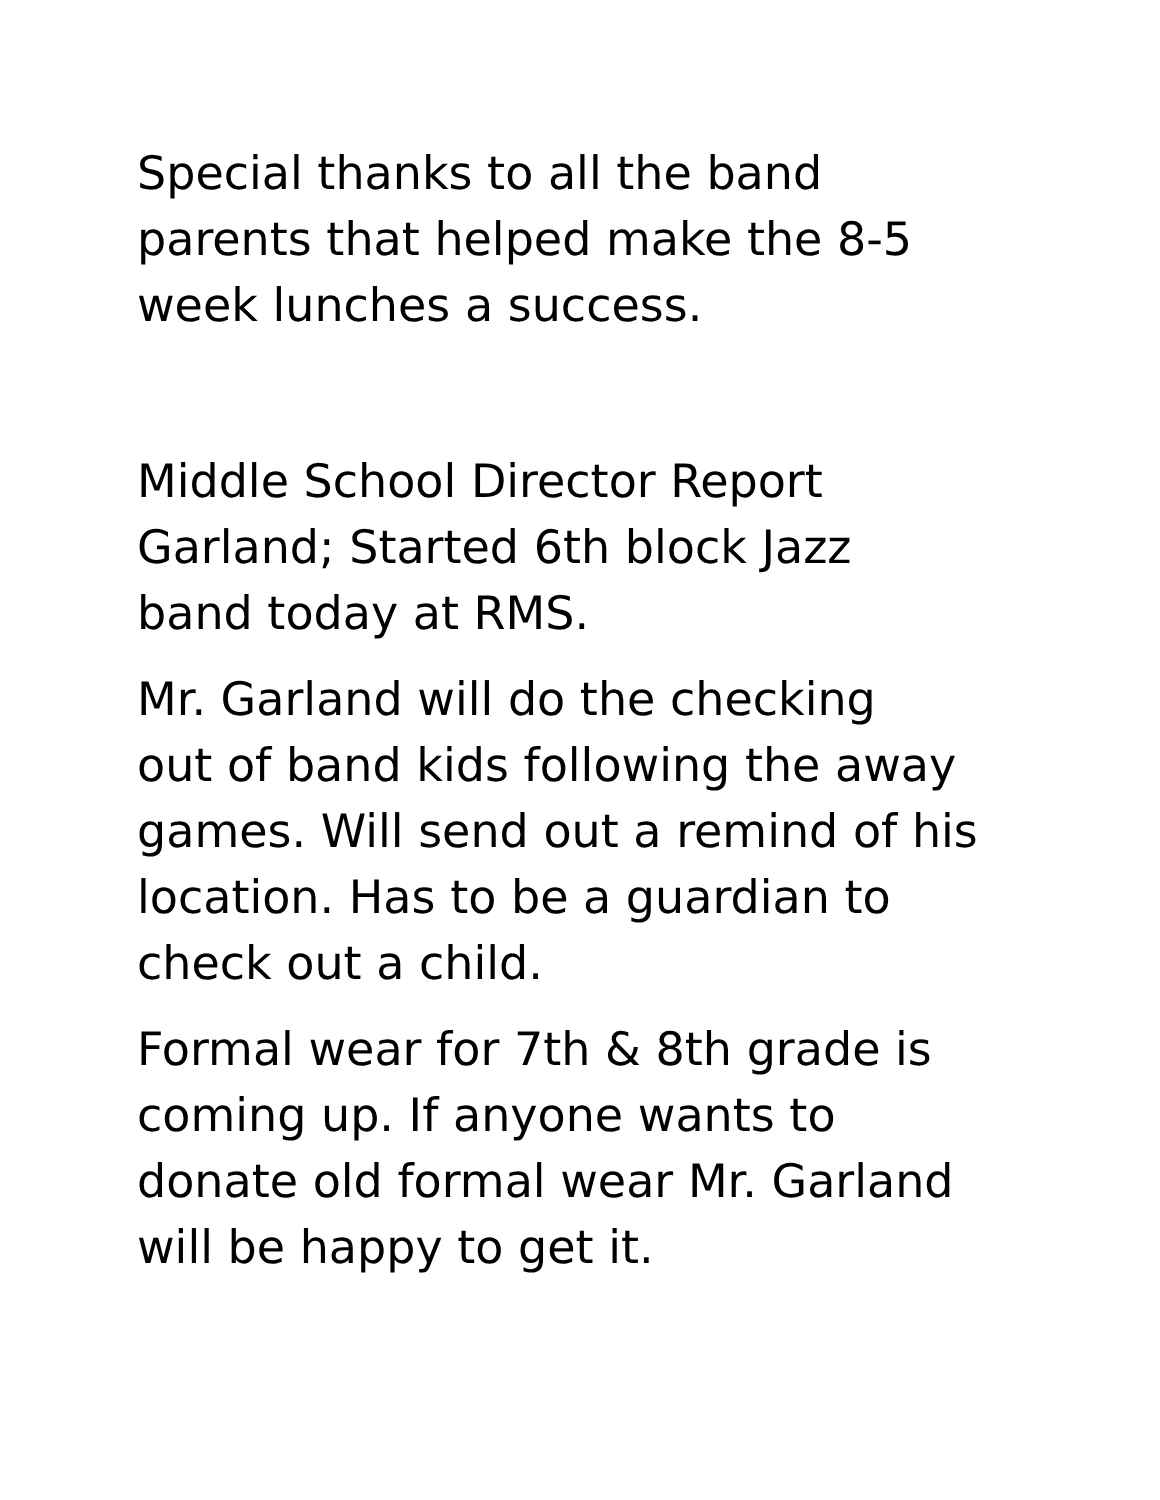Special thanks to all the band
parents that helped make the 8-5
week lunches a success.
Middle School Director Report
Garland; Started 6th block Jazz
band today at RMS.
Mr. Garland will do the checking
out of band kids following the away
games. Will send out a remind of his
location. Has to be a guardian to
check out a child.
Formal wear for 7th & 8th grade is
coming up. If anyone wants to
donate old formal wear Mr. Garland
will be happy to get it.